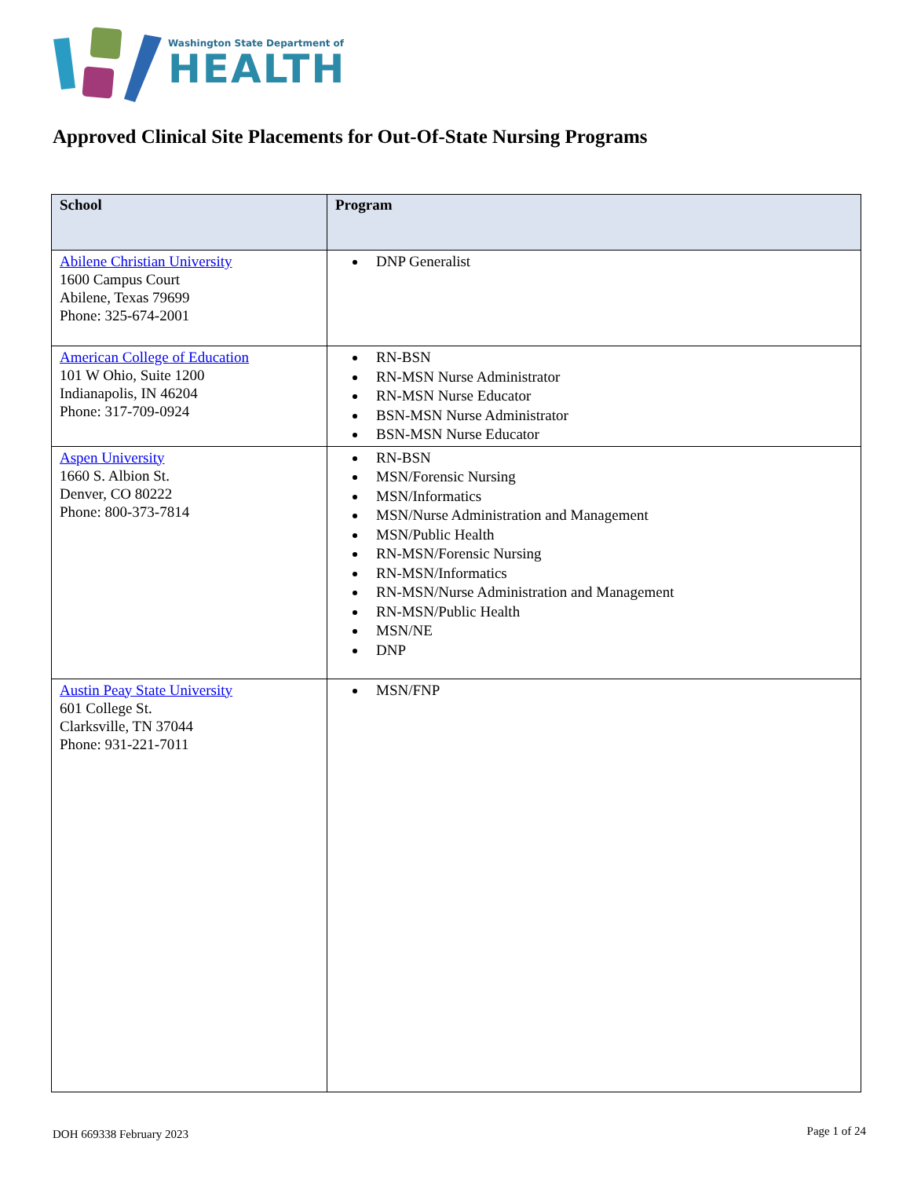Washington State Department of
HEALTH
Approved Clinical Site Placements for Out-Of-State Nursing Programs
| School | Program |
| --- | --- |
| Abilene Christian University 1600 Campus Court Abilene, Texas 79699 Phone: 325-674-2001 | DNP Generalist |
| American College of Education 101 W Ohio, Suite 1200 Indianapolis, IN 46204 Phone: 317-709-0924 | RN-BSN RN-MSN Nurse Administrator RN-MSN Nurse Educator BSN-MSN Nurse Administrator BSN-MSN Nurse Educator |
| Aspen University 1660 S. Albion St. Denver, CO 80222 Phone: 800-373-7814 | RN-BSN MSN/Forensic Nursing MSN/Informatics MSN/Nurse Administration and Management MSN/Public Health RN-MSN/Forensic Nursing RN-MSN/Informatics RN-MSN/Nurse Administration and Management RN-MSN/Public Health MSN/NE DNP |
| Austin Peay State University 601 College St. Clarksville, TN 37044 Phone: 931-221-7011 | MSN/FNP |
DOH 669338 February 2023 Page 1 of 24